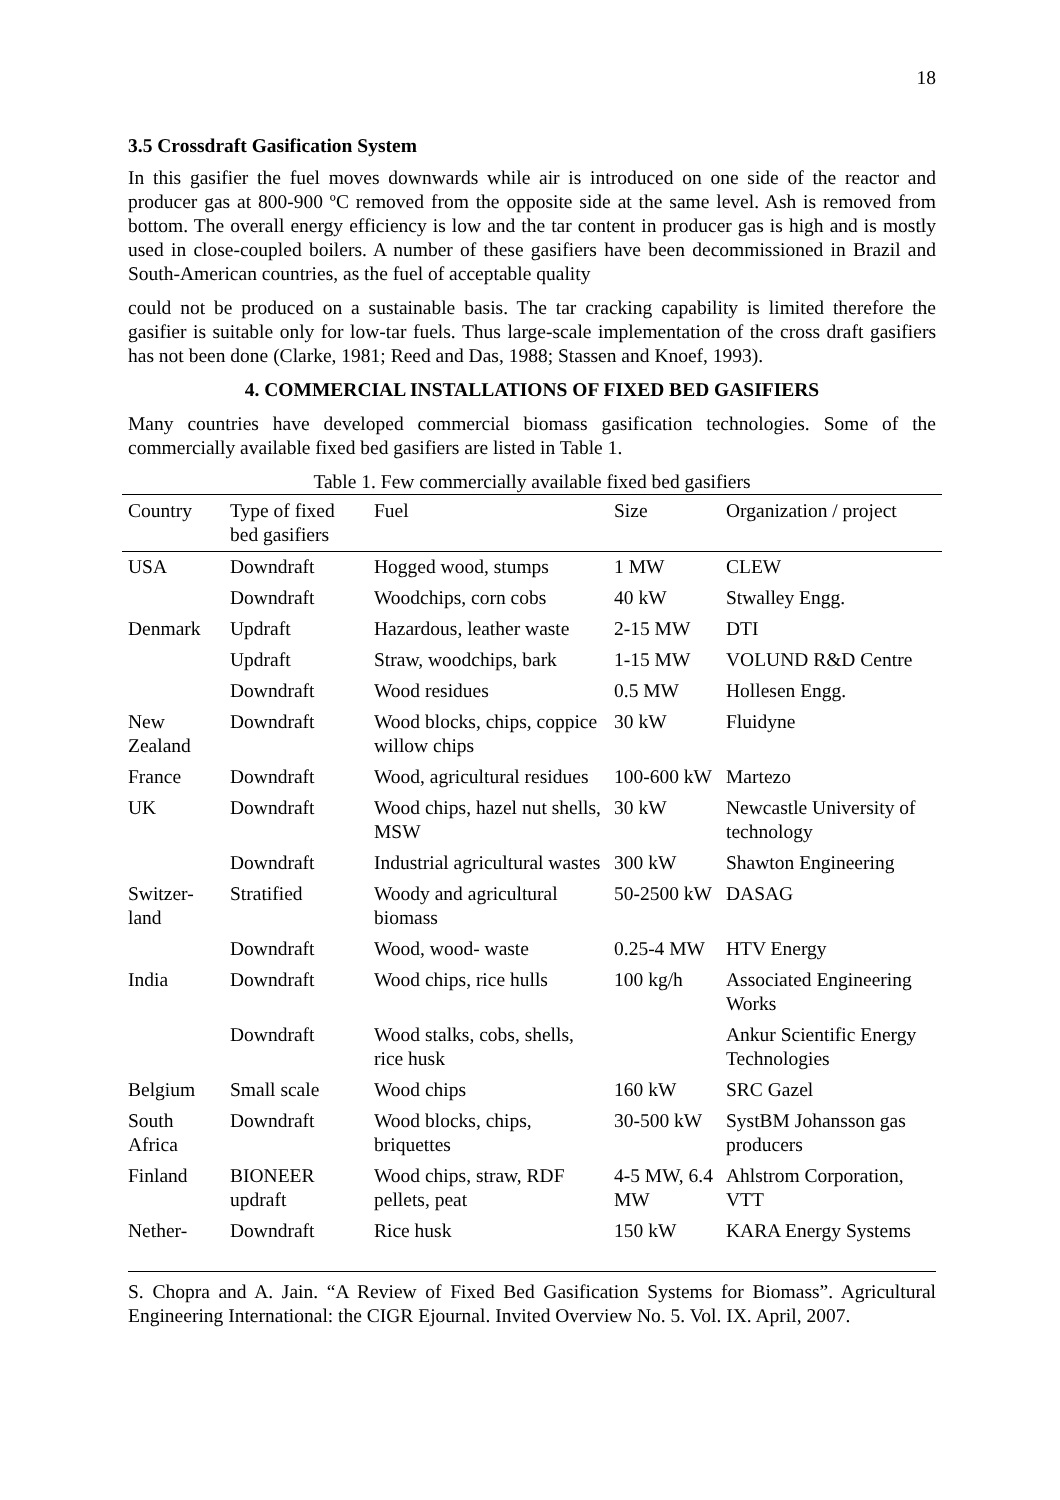18
3.5 Crossdraft Gasification System
In this gasifier the fuel moves downwards while air is introduced on one side of the reactor and producer gas at 800-900 ºC removed from the opposite side at the same level. Ash is removed from bottom. The overall energy efficiency is low and the tar content in producer gas is high and is mostly used in close-coupled boilers. A number of these gasifiers have been decommissioned in Brazil and South-American countries, as the fuel of acceptable quality
could not be produced on a sustainable basis. The tar cracking capability is limited therefore the gasifier is suitable only for low-tar fuels. Thus large-scale implementation of the cross draft gasifiers has not been done (Clarke, 1981; Reed and Das, 1988; Stassen and Knoef, 1993).
4. COMMERCIAL INSTALLATIONS OF FIXED BED GASIFIERS
Many countries have developed commercial biomass gasification technologies. Some of the commercially available fixed bed gasifiers are listed in Table 1.
Table 1. Few commercially available fixed bed gasifiers
| Country | Type of fixed bed gasifiers | Fuel | Size | Organization / project |
| --- | --- | --- | --- | --- |
| USA | Downdraft | Hogged wood, stumps | 1 MW | CLEW |
| | Downdraft | Woodchips, corn cobs | 40 kW | Stwalley Engg. |
| Denmark | Updraft | Hazardous, leather waste | 2-15 MW | DTI |
| | Updraft | Straw, woodchips, bark | 1-15 MW | VOLUND R&D Centre |
| | Downdraft | Wood residues | 0.5 MW | Hollesen Engg. |
| New Zealand | Downdraft | Wood blocks, chips, coppice willow chips | 30 kW | Fluidyne |
| France | Downdraft | Wood, agricultural residues | 100-600 kW | Martezo |
| UK | Downdraft | Wood chips, hazel nut shells, MSW | 30 kW | Newcastle University of technology |
| | Downdraft | Industrial agricultural wastes | 300 kW | Shawton Engineering |
| Switzer-land | Stratified | Woody and agricultural biomass | 50-2500 kW | DASAG |
| | Downdraft | Wood, wood- waste | 0.25-4 MW | HTV Energy |
| India | Downdraft | Wood chips, rice hulls | 100 kg/h | Associated Engineering Works |
| | Downdraft | Wood stalks, cobs, shells, rice husk | | Ankur Scientific Energy Technologies |
| Belgium | Small scale | Wood chips | 160 kW | SRC Gazel |
| South Africa | Downdraft | Wood blocks, chips, briquettes | 30-500 kW | SystBM Johansson gas producers |
| Finland | BIONEER updraft | Wood chips, straw, RDF pellets, peat | 4-5 MW, 6.4 MW | Ahlstrom Corporation, VTT |
| Nether- | Downdraft | Rice husk | 150 kW | KARA Energy Systems |
S. Chopra and A. Jain. “A Review of Fixed Bed Gasification Systems for Biomass”. Agricultural Engineering International: the CIGR Ejournal. Invited Overview No. 5. Vol. IX. April, 2007.